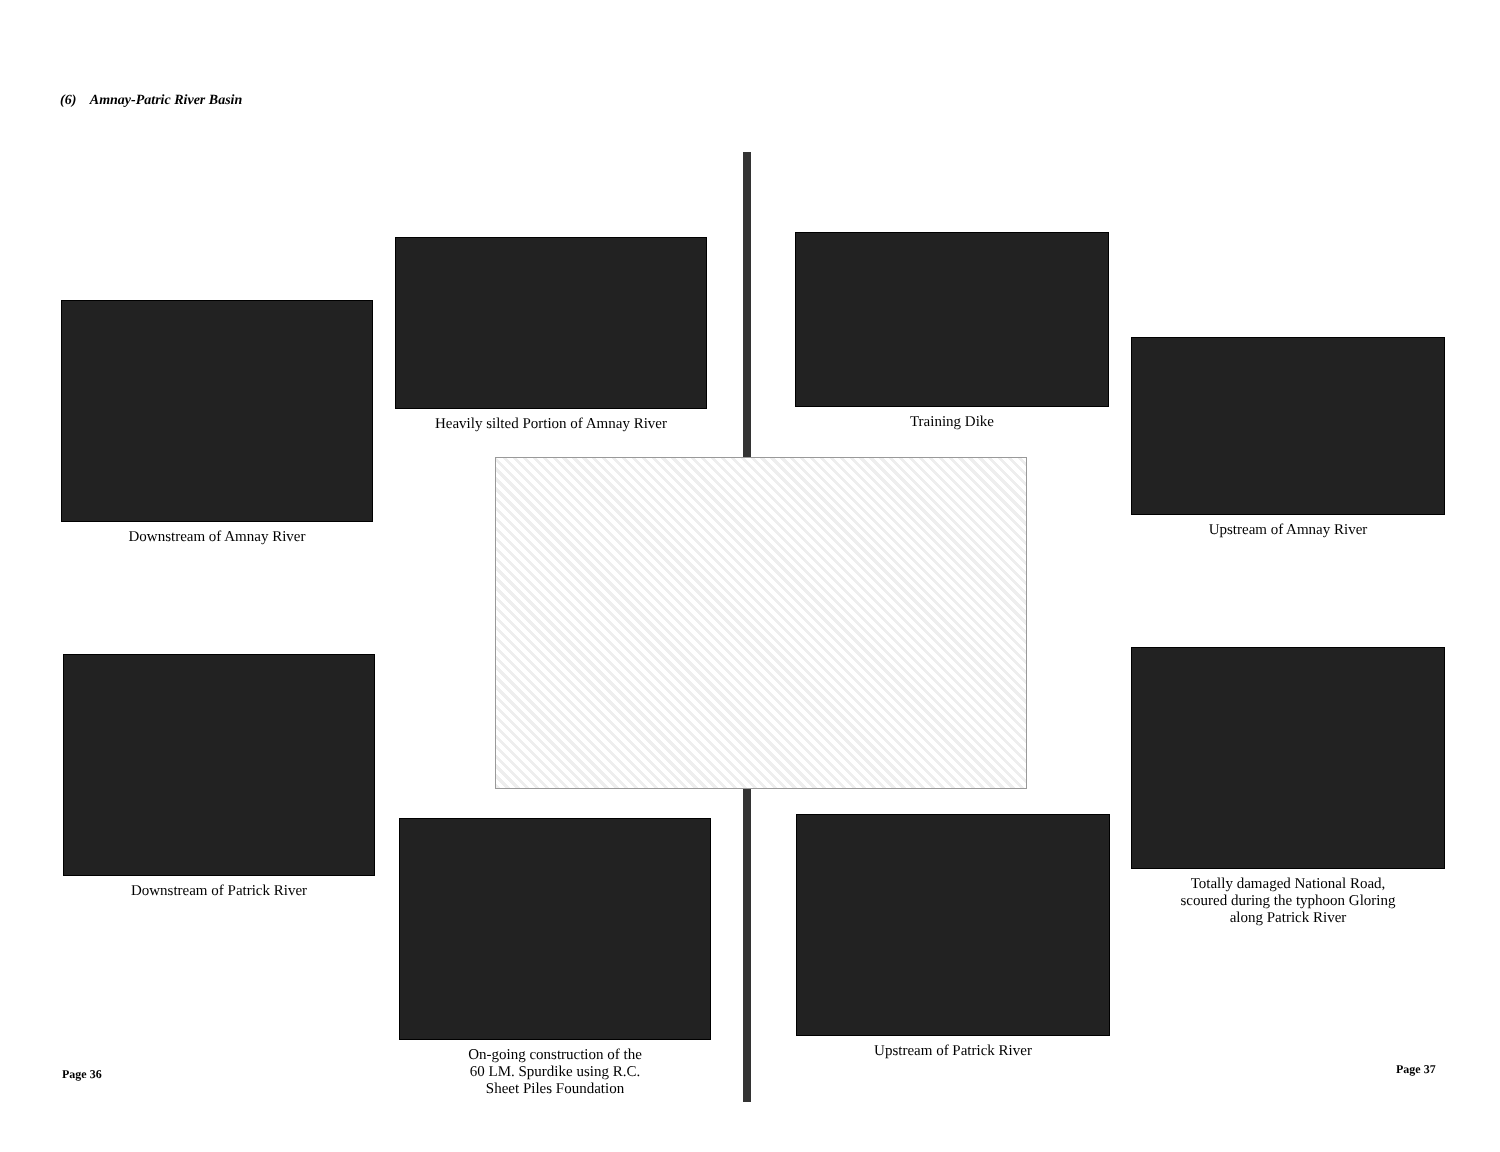(6) Amnay-Patric River Basin
Heavily silted Portion of Amnay River
Downstream of Amnay River
Downstream of Patrick River
On-going construction of the
60 LM. Spurdike using R.C.
Sheet Piles Foundation
Training Dike
Upstream of Amnay River
Totally damaged National Road,
scoured during the typhoon Gloring
along Patrick River
Upstream of Patrick River
Page 36 Page 37